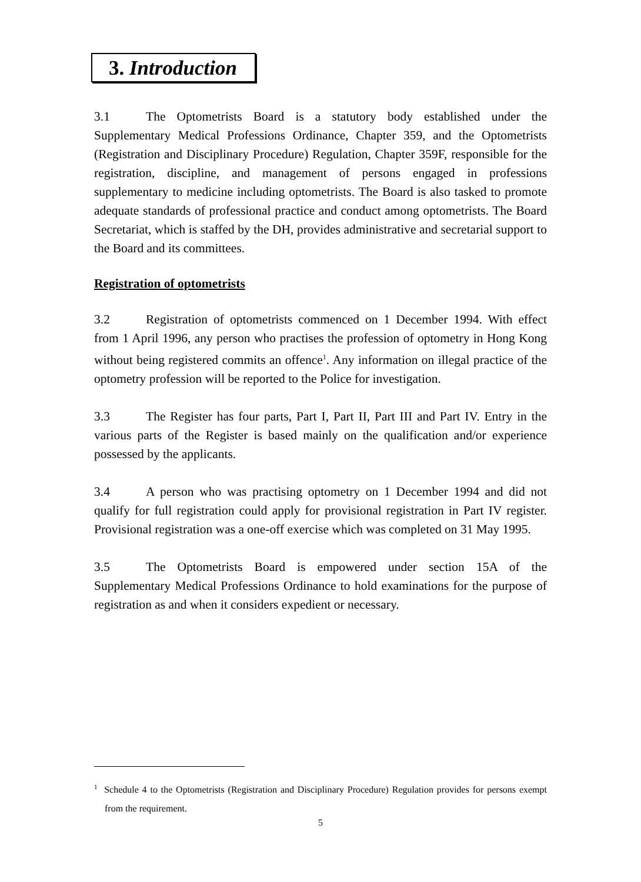3. Introduction
3.1 The Optometrists Board is a statutory body established under the Supplementary Medical Professions Ordinance, Chapter 359, and the Optometrists (Registration and Disciplinary Procedure) Regulation, Chapter 359F, responsible for the registration, discipline, and management of persons engaged in professions supplementary to medicine including optometrists. The Board is also tasked to promote adequate standards of professional practice and conduct among optometrists. The Board Secretariat, which is staffed by the DH, provides administrative and secretarial support to the Board and its committees.
Registration of optometrists
3.2 Registration of optometrists commenced on 1 December 1994. With effect from 1 April 1996, any person who practises the profession of optometry in Hong Kong without being registered commits an offence<sup>1</sup>. Any information on illegal practice of the optometry profession will be reported to the Police for investigation.
3.3 The Register has four parts, Part I, Part II, Part III and Part IV. Entry in the various parts of the Register is based mainly on the qualification and/or experience possessed by the applicants.
3.4 A person who was practising optometry on 1 December 1994 and did not qualify for full registration could apply for provisional registration in Part IV register. Provisional registration was a one-off exercise which was completed on 31 May 1995.
3.5 The Optometrists Board is empowered under section 15A of the Supplementary Medical Professions Ordinance to hold examinations for the purpose of registration as and when it considers expedient or necessary.
<sup>1</sup> Schedule 4 to the Optometrists (Registration and Disciplinary Procedure) Regulation provides for persons exempt from the requirement.
5